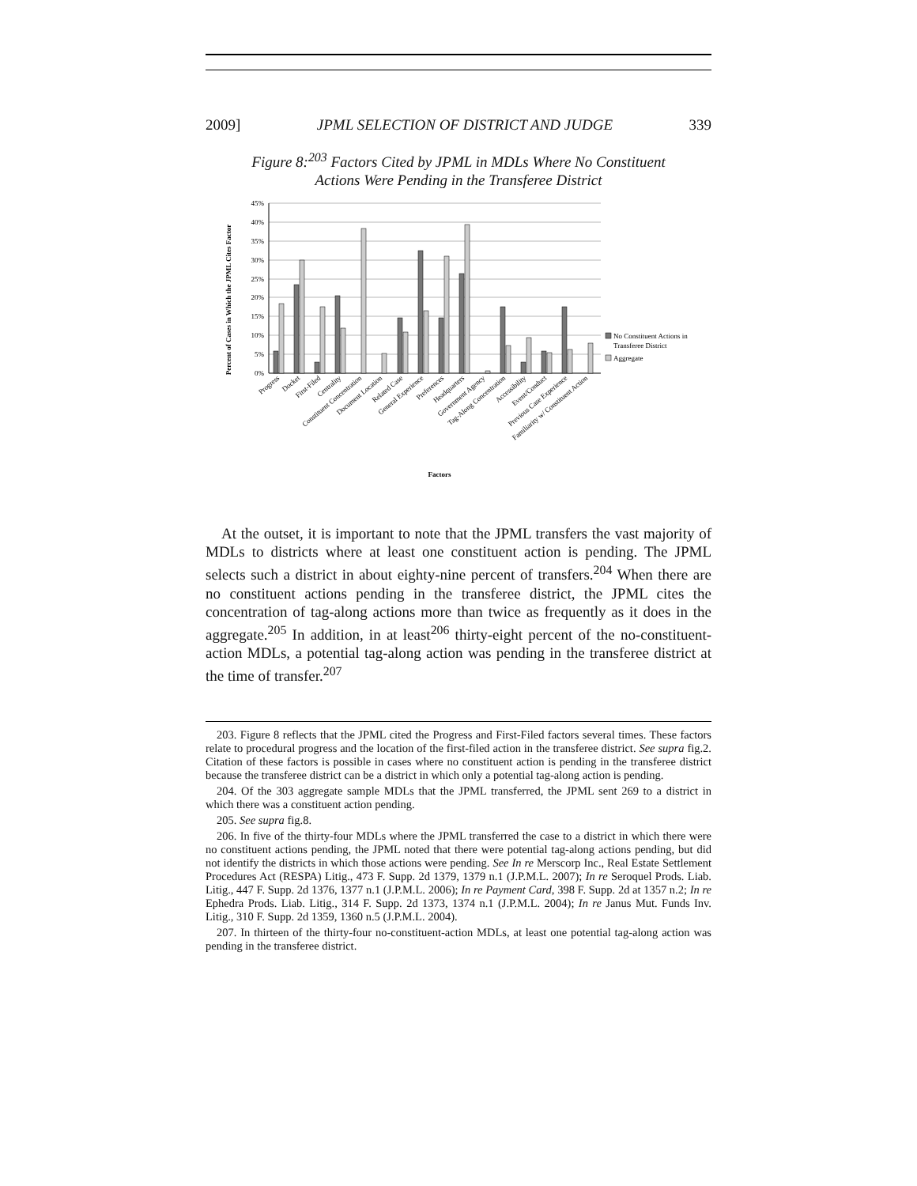2009] JPML SELECTION OF DISTRICT AND JUDGE 339
Figure 8:<sup>203</sup> Factors Cited by JPML in MDLs Where No Constituent
Actions Were Pending in the Transferee District
Percent of Cases in Which the JPML Cites Factor
45%
40%
35%
30%
25%
20%
15%
10%
5%
0%
No Constituent Actions in
Transferee District
Aggregate
Progress
Docket
First-Filed
Centrality
Constituent Concentration
Document Location
Related Case
General Experience
Preferences
Headquarters
Government Agency
Tag-Along Concentration
Accessibility
Event/Conduct
Previous Case Experience
Familiarity w/ Constituent Action
Factors
At the outset, it is important to note that the JPML transfers the vast majority of MDLs to districts where at least one constituent action is pending. The JPML selects such a district in about eighty-nine percent of transfers.<sup>204</sup> When there are no constituent actions pending in the transferee district, the JPML cites the concentration of tag-along actions more than twice as frequently as it does in the aggregate.<sup>205</sup> In addition, in at least<sup>206</sup> thirty-eight percent of the no-constituent-action MDLs, a potential tag-along action was pending in the transferee district at the time of transfer.<sup>207</sup>
203. Figure 8 reflects that the JPML cited the Progress and First-Filed factors several times. These factors relate to procedural progress and the location of the first-filed action in the transferee district. See supra fig.2. Citation of these factors is possible in cases where no constituent action is pending in the transferee district because the transferee district can be a district in which only a potential tag-along action is pending.
204. Of the 303 aggregate sample MDLs that the JPML transferred, the JPML sent 269 to a district in which there was a constituent action pending.
205. See supra fig.8.
206. In five of the thirty-four MDLs where the JPML transferred the case to a district in which there were no constituent actions pending, the JPML noted that there were potential tag-along actions pending, but did not identify the districts in which those actions were pending. See In re Merscorp Inc., Real Estate Settlement Procedures Act (RESPA) Litig., 473 F. Supp. 2d 1379, 1379 n.1 (J.P.M.L. 2007); In re Seroquel Prods. Liab. Litig., 447 F. Supp. 2d 1376, 1377 n.1 (J.P.M.L. 2006); In re Payment Card, 398 F. Supp. 2d at 1357 n.2; In re Ephedra Prods. Liab. Litig., 314 F. Supp. 2d 1373, 1374 n.1 (J.P.M.L. 2004); In re Janus Mut. Funds Inv. Litig., 310 F. Supp. 2d 1359, 1360 n.5 (J.P.M.L. 2004).
207. In thirteen of the thirty-four no-constituent-action MDLs, at least one potential tag-along action was pending in the transferee district.